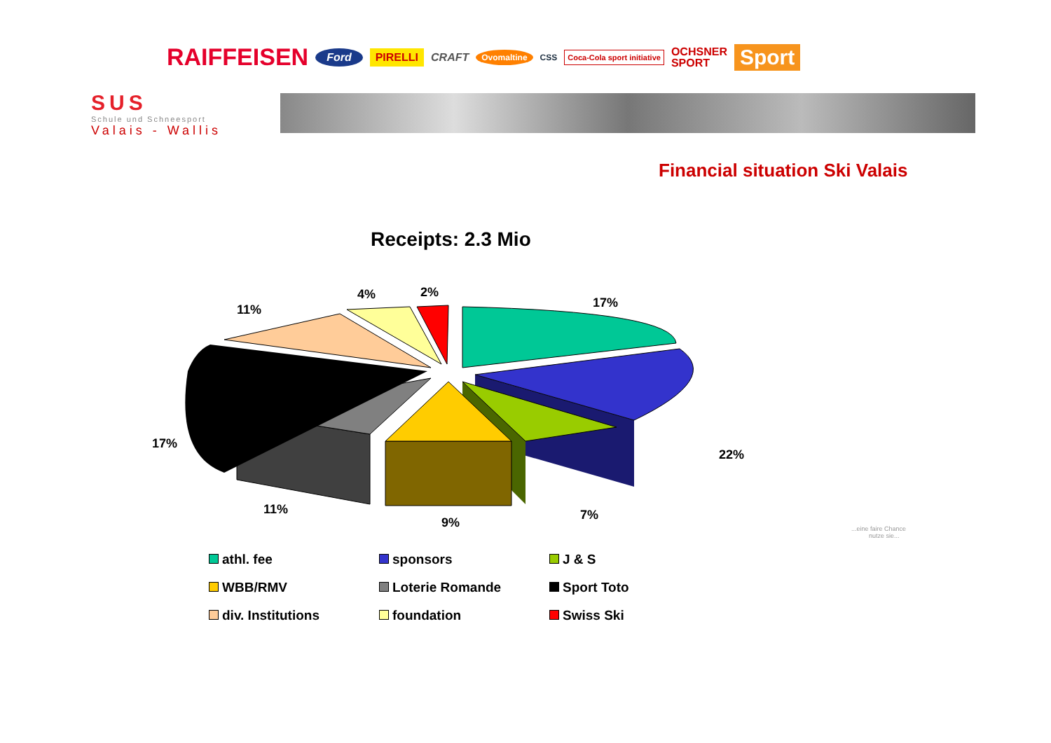RAIFFEISEN Ford PIRELLI CRAFT Ovomaltine CSS Coca-Cola sport initiative OCHSNER
SPORT Sport
SUS
Schule und Schneesport
Valais - Wallis
Financial situation Ski Valais
Receipts: 2.3 Mio
17%
22%
7%
9%
11%
17%
11%
4% 2%
athl. fee
sponsors
J & S
WBB/RMV
Loterie Romande
Sport Toto
div. Institutions
foundation
Swiss Ski
...eine faire Chance
nutze sie...